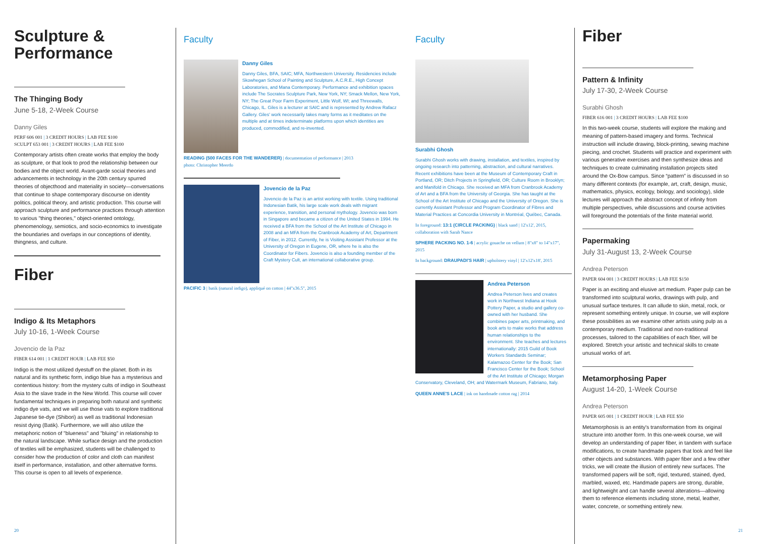Sculpture &
Performance
The Thinging Body
June 5-18, 2-Week Course
Danny Giles
PERF 606 001 | 3 CREDIT HOURS | LAB FEE $100
SCULPT 653 001 | 3 CREDIT HOURS | LAB FEE $100
Contemporary artists often create works that employ the body as sculpture, or that look to prod the relationship between our bodies and the object world. Avant-garde social theories and advancements in technology in the 20th century spurred theories of objecthood and materiality in society—conversations that continue to shape contemporary discourse on identity politics, political theory, and artistic production. This course will approach sculpture and performance practices through attention to various "thing theories," object-oriented ontology, phenomenology, semiotics, and socio-economics to investigate the boundaries and overlaps in our conceptions of identity, thingness, and culture.
Fiber
Indigo & Its Metaphors
July 10-16, 1-Week Course
Jovencio de la Paz
FIBER 614 001 | 1 CREDIT HOUR | LAB FEE $50
Indigo is the most utilized dyestuff on the planet. Both in its natural and its synthetic form, indigo blue has a mysterious and contentious history: from the mystery cults of indigo in Southeast Asia to the slave trade in the New World. This course will cover fundamental techniques in preparing both natural and synthetic indigo dye vats, and we will use those vats to explore traditional Japanese tie-dye (Shibori) as well as traditional Indonesian resist dying (Batik). Furthermore, we will also utilize the metaphoric notion of "blueness" and "bluing" in relationship to the natural landscape. While surface design and the production of textiles will be emphasized, students will be challenged to consider how the production of color and cloth can manifest itself in performance, installation, and other alternative forms. This course is open to all levels of experience.
Faculty
Danny Giles
Danny Giles, BFA, SAIC; MFA, Northwestern University. Residencies include Skowhegan School of Painting and Sculpture, A.C.R.E., High Concept Laboratories, and Mana Contemporary. Performance and exhibition spaces include The Socrates Sculpture Park, New York, NY; Smack Mellon, New York, NY; The Great Poor Farm Experiment, Little Wolf, WI; and Threewalls, Chicago, IL. Giles is a lecturer at SAIC and is represented by Andrew Rafacz Gallery. Giles' work necessarily takes many forms as it meditates on the multiple and at times indeterminate platforms upon which identities are produced, commodified, and re-invented.
READING (500 FACES FOR THE WANDERER) | documentation of performance | 2013
photo: Christopher Meerdo
Jovencio de la Paz
Jovencio de la Paz is an artist working with textile. Using traditional Indonesian Batik, his large scale work deals with migrant experience, transition, and personal mythology. Jovencio was born in Singapore and became a citizen of the United States in 1994. He received a BFA from the School of the Art Institute of Chicago in 2008 and an MFA from the Cranbrook Academy of Art, Department of Fiber, in 2012. Currently, he is Visiting Assistant Professor at the University of Oregon in Eugene, OR, where he is also the Coordinator for Fibers. Jovencio is also a founding member of the Craft Mystery Cult, an international collaborative group.
PACIFIC 3 | batik (natural indigo), appliqué on cotton | 44"x36.5", 2015
Faculty
Surabhi Ghosh
Surabhi Ghosh works with drawing, installation, and textiles, inspired by ongoing research into patterning, abstraction, and cultural narratives. Recent exhibitions have been at the Museum of Contemporary Craft in Portland, OR; Ditch Projects in Springfield, OR; Culture Room in Brooklyn; and Manifold in Chicago. She received an MFA from Cranbrook Academy of Art and a BFA from the University of Georgia. She has taught at the School of the Art Institute of Chicago and the University of Oregon. She is currently Assistant Professor and Program Coordinator of Fibres and Material Practices at Concordia University in Montréal, Québec, Canada.
In foreground: 13:1 (CIRCLE PACKING) | black sand | 12'x12', 2015, collaboration with Sarah Nance
SPHERE PACKING NO. 1-6 | acrylic gouache on vellum | 8"x8" to 14"x17", 2015
In background: DRAUPADI'S HAIR | upholstery vinyl | 12'x12'x18', 2015
Andrea Peterson
Andrea Peterson lives and creates work in Northwest Indiana at Hook Pottery Paper, a studio and gallery co-owned with her husband. She combines paper arts, printmaking, and book arts to make works that address human relationships to the environment. She teaches and lectures internationally: 2015 Guild of Book Workers Standards Seminar; Kalamazoo Center for the Book; San Francisco Center for the Book; School of the Art Institute of Chicago; Morgan Conservatory, Cleveland, OH; and Watermark Museum, Fabriano, Italy.
QUEEN ANNE'S LACE | ink on handmade cotton rag | 2014
Fiber
Pattern & Infinity
July 17-30, 2-Week Course
Surabhi Ghosh
FIBER 616 001 | 3 CREDIT HOURS | LAB FEE $100
In this two-week course, students will explore the making and meaning of pattern-based imagery and forms. Technical instruction will include drawing, block-printing, sewing machine piecing, and crochet. Students will practice and experiment with various generative exercises and then synthesize ideas and techniques to create culminating installation projects sited around the Ox-Bow campus. Since “pattern” is discussed in so many different contexts (for example, art, craft, design, music, mathematics, physics, ecology, biology, and sociology), slide lectures will approach the abstract concept of infinity from multiple perspectives, while discussions and course activities will foreground the potentials of the finite material world.
Papermaking
July 31-August 13, 2-Week Course
Andrea Peterson
PAPER 604 001 | 3 CREDIT HOURS | LAB FEE $150
Paper is an exciting and elusive art medium. Paper pulp can be transformed into sculptural works, drawings with pulp, and unusual surface textures. It can allude to skin, metal, rock, or represent something entirely unique. In course, we will explore these possibilities as we examine other artists using pulp as a contemporary medium. Traditional and non-traditional processes, tailored to the capabilities of each fiber, will be explored. Stretch your artistic and technical skills to create unusual works of art.
Metamorphosing Paper
August 14-20, 1-Week Course
Andrea Peterson
PAPER 605 001 | 1 CREDIT HOUR | LAB FEE $50
Metamorphosis is an entity's transformation from its original structure into another form. In this one-week course, we will develop an understanding of paper fiber, in tandem with surface modifications, to create handmade papers that look and feel like other objects and substances. With paper fiber and a few other tricks, we will create the illusion of entirely new surfaces. The transformed papers will be soft, rigid, textured, stained, dyed, marbled, waxed, etc. Handmade papers are strong, durable, and lightweight and can handle several alterations—allowing them to reference elements including stone, metal, leather, water, concrete, or something entirely new.
20 21